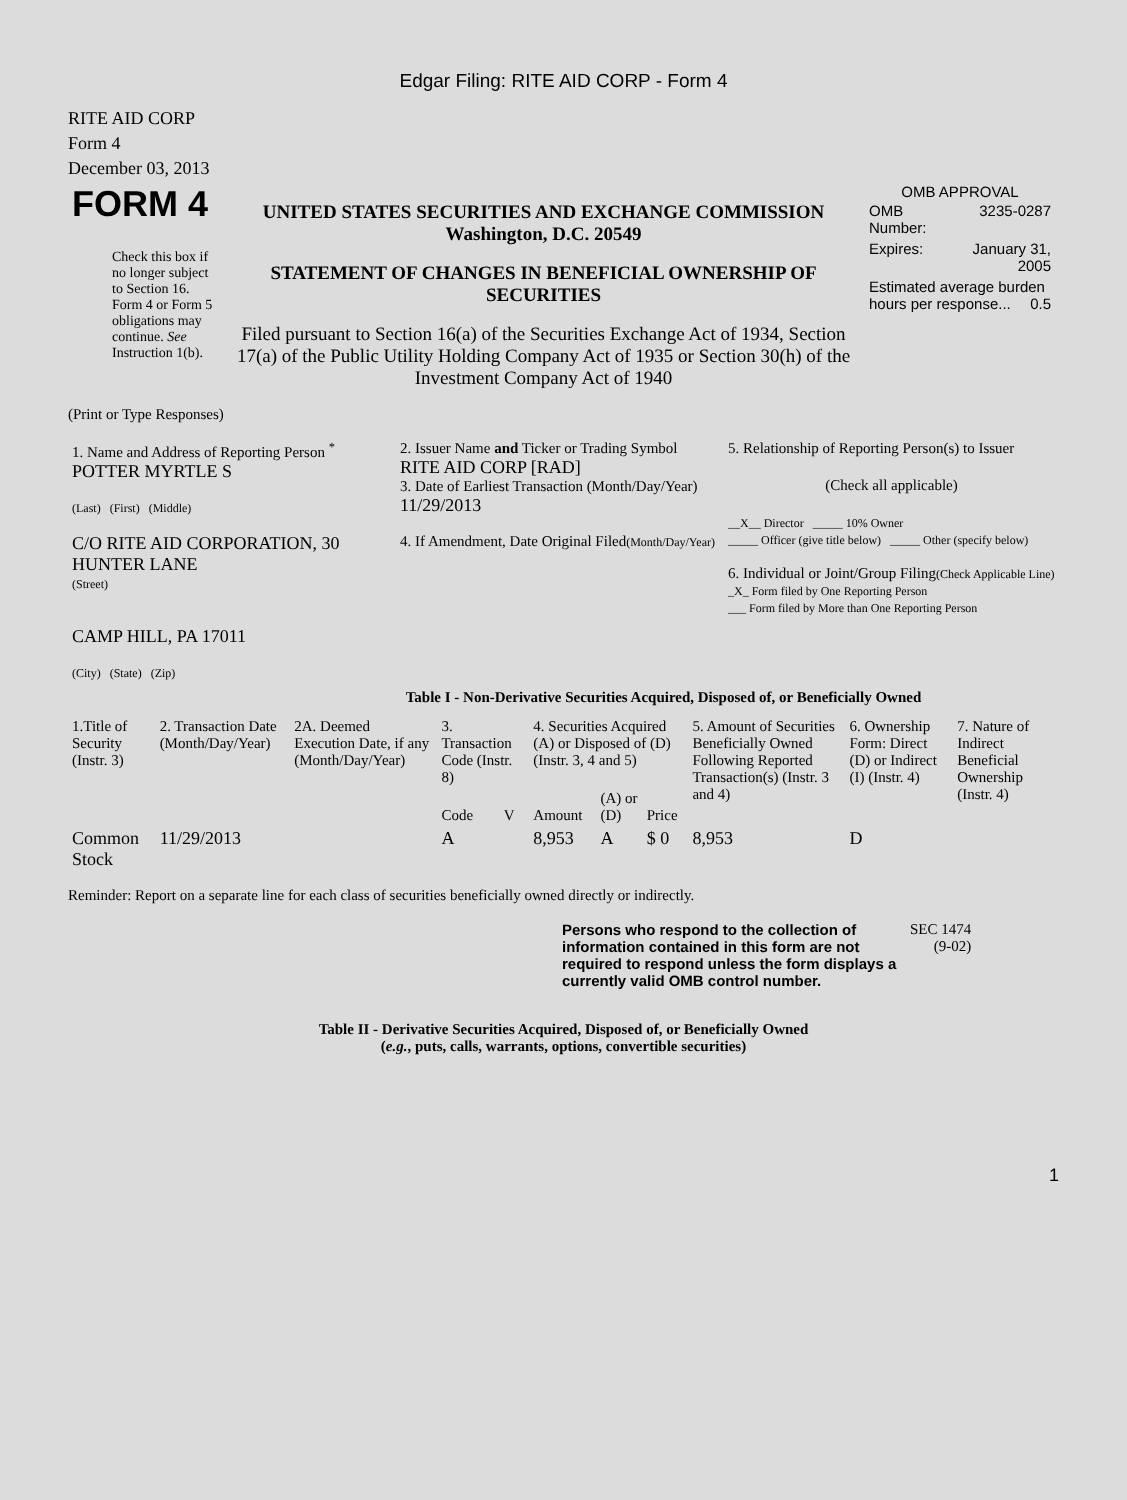Edgar Filing: RITE AID CORP - Form 4
RITE AID CORP
Form 4
December 03, 2013
| FORM 4 Check this box if no longer subject to Section 16. Form 4 or Form 5 obligations may continue. See Instruction 1(b). | UNITED STATES SECURITIES AND EXCHANGE COMMISSION Washington, D.C. 20549 STATEMENT OF CHANGES IN BENEFICIAL OWNERSHIP OF SECURITIES Filed pursuant to Section 16(a) of the Securities Exchange Act of 1934, Section 17(a) of the Public Utility Holding Company Act of 1935 or Section 30(h) of the Investment Company Act of 1940 | OMB APPROVAL / OMB Number: / 3235-0287 / / Expires: / January 31, 2005 / / Estimated average burden hours per response... 0.5 / / |
(Print or Type Responses)
| 1. Name and Address of Reporting Person <sup>*</sup> POTTER MYRTLE S (Last) (First) (Middle) C/O RITE AID CORPORATION, 30 HUNTER LANE (Street) CAMP HILL, PA 17011 (City) (State) (Zip) | 2. Issuer Name and Ticker or Trading Symbol RITE AID CORP [RAD] 3. Date of Earliest Transaction (Month/Day/Year) 11/29/2013 4. If Amendment, Date Original Filed (Month/Day/Year) | 5. Relationship of Reporting Person(s) to Issuer (Check all applicable) __X__ Director _____ 10% Owner _____ Officer (give title below) _____ Other (specify below) 6. Individual or Joint/Group Filing (Check Applicable Line) _X_ Form filed by One Reporting Person ___ Form filed by More than One Reporting Person |
Table I - Non-Derivative Securities Acquired, Disposed of, or Beneficially Owned
| 1.Title of Security (Instr. 3) | 2. Transaction Date (Month/Day/Year) | 2A. Deemed Execution Date, if any (Month/Day/Year) | 3. Transaction Code (Instr. 8) | | 4. Securities Acquired (A) or Disposed of (D) (Instr. 3, 4 and 5) | | | 5. Amount of Securities Beneficially Owned Following Reported Transaction(s) (Instr. 3 and 4) | 6. Ownership Form: Direct (D) or Indirect (I) (Instr. 4) | 7. Nature of Indirect Beneficial Ownership (Instr. 4) |
| --- | --- | --- | --- | --- | --- | --- | --- | --- | --- | --- |
| | | | Code | V | Amount | (A) or (D) | Price | | | |
| Common Stock | 11/29/2013 | | A | | 8,953 | A | $ 0 | 8,953 | D | |
Reminder: Report on a separate line for each class of securities beneficially owned directly or indirectly.
| Persons who respond to the collection of information contained in this form are not required to respond unless the form displays a currently valid OMB control number. | SEC 1474 (9-02) |
Table II - Derivative Securities Acquired, Disposed of, or Beneficially Owned
(e.g., puts, calls, warrants, options, convertible securities)
1